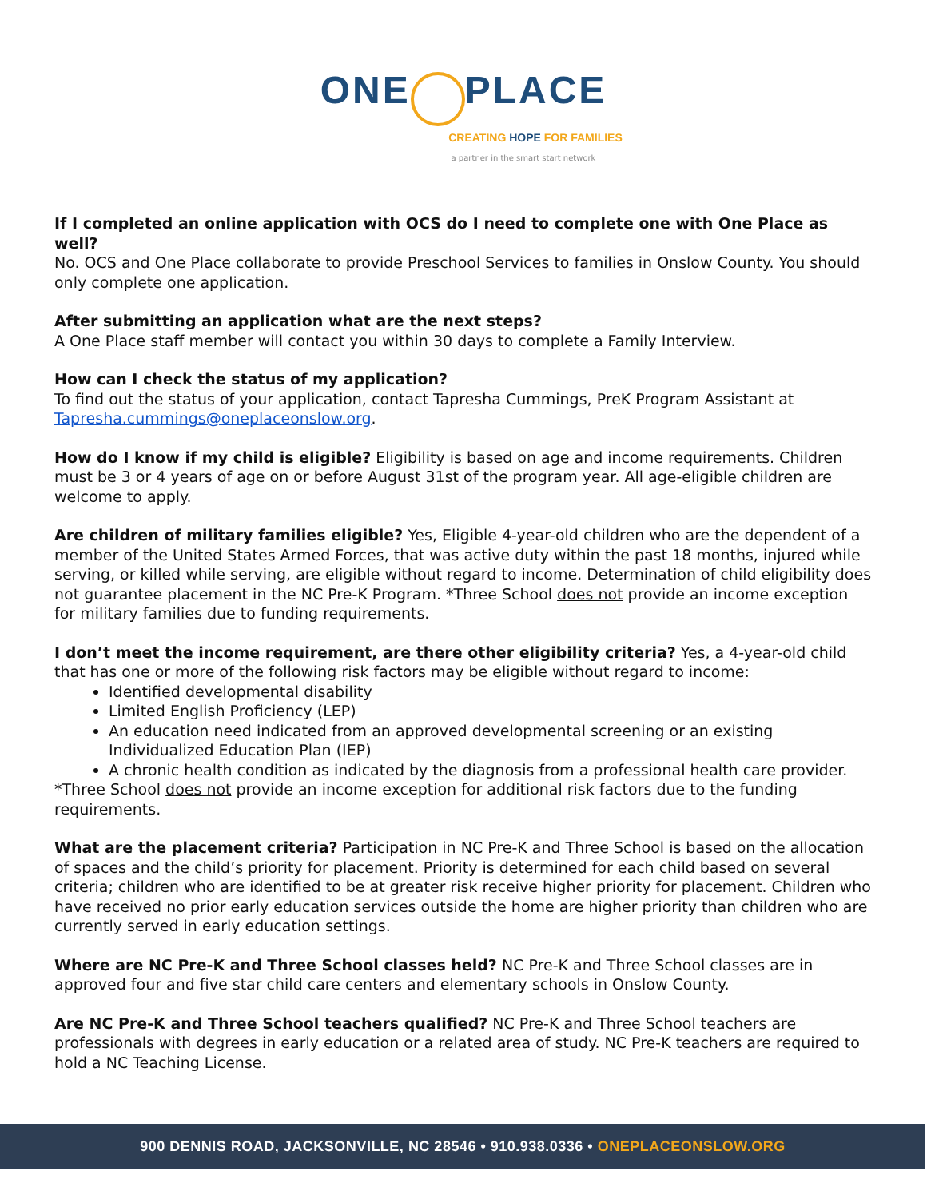ONE PLACE
CREATING HOPE FOR FAMILIES
a partner in the smart start network
If I completed an online application with OCS do I need to complete one with One Place as well?
No. OCS and One Place collaborate to provide Preschool Services to families in Onslow County. You should only complete one application.
After submitting an application what are the next steps?
A One Place staff member will contact you within 30 days to complete a Family Interview.
How can I check the status of my application?
To find out the status of your application, contact Tapresha Cummings, PreK Program Assistant at Tapresha.cummings@oneplaceonslow.org.
How do I know if my child is eligible? Eligibility is based on age and income requirements. Children must be 3 or 4 years of age on or before August 31st of the program year. All age-eligible children are welcome to apply.
Are children of military families eligible? Yes, Eligible 4-year-old children who are the dependent of a member of the United States Armed Forces, that was active duty within the past 18 months, injured while serving, or killed while serving, are eligible without regard to income. Determination of child eligibility does not guarantee placement in the NC Pre-K Program. *Three School does not provide an income exception for military families due to funding requirements.
I don’t meet the income requirement, are there other eligibility criteria? Yes, a 4-year-old child that has one or more of the following risk factors may be eligible without regard to income:
Identified developmental disability
Limited English Proficiency (LEP)
An education need indicated from an approved developmental screening or an existing Individualized Education Plan (IEP)
A chronic health condition as indicated by the diagnosis from a professional health care provider.
*Three School does not provide an income exception for additional risk factors due to the funding requirements.
What are the placement criteria? Participation in NC Pre-K and Three School is based on the allocation of spaces and the child’s priority for placement. Priority is determined for each child based on several criteria; children who are identified to be at greater risk receive higher priority for placement. Children who have received no prior early education services outside the home are higher priority than children who are currently served in early education settings.
Where are NC Pre-K and Three School classes held? NC Pre-K and Three School classes are in approved four and five star child care centers and elementary schools in Onslow County.
Are NC Pre-K and Three School teachers qualified? NC Pre-K and Three School teachers are professionals with degrees in early education or a related area of study. NC Pre-K teachers are required to hold a NC Teaching License.
900 DENNIS ROAD, JACKSONVILLE, NC 28546 • 910.938.0336 • ONEPLACEONSLOW.ORG